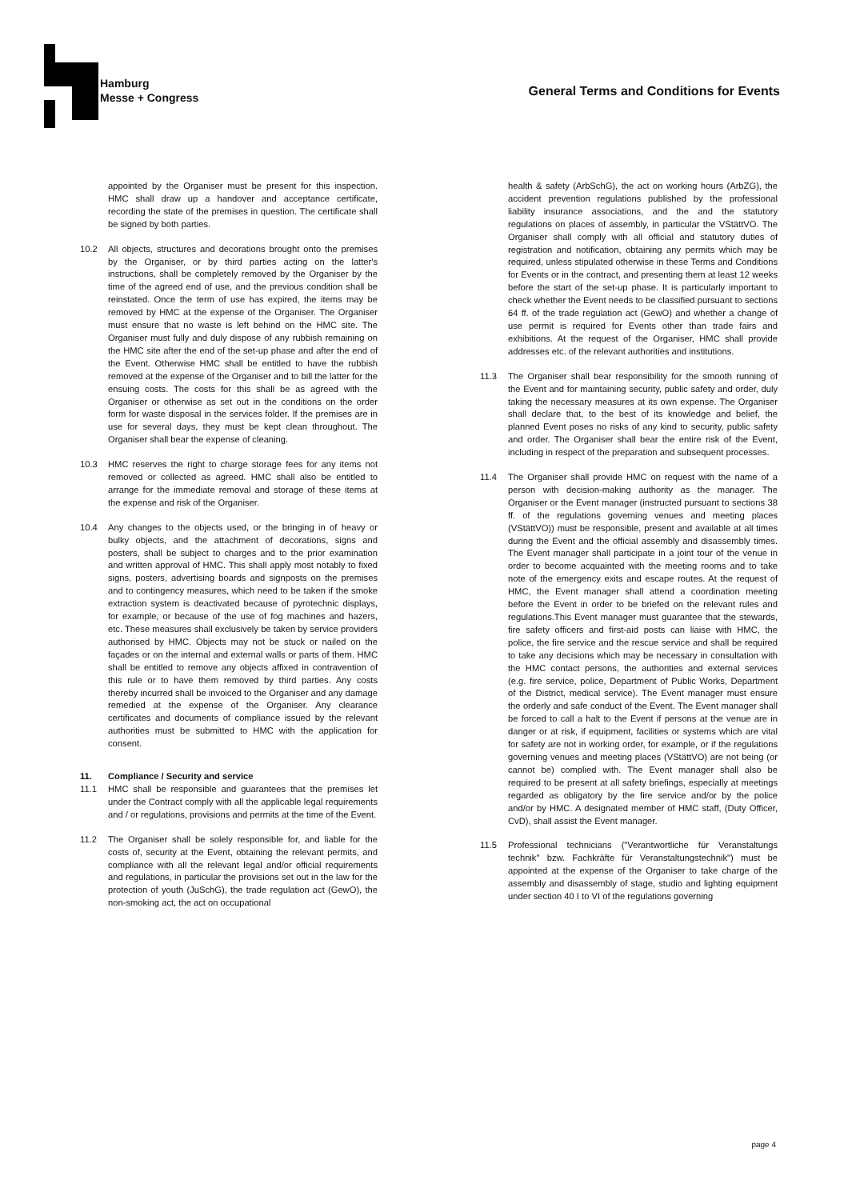Hamburg
Messe + Congress
General Terms and Conditions for Events
appointed by the Organiser must be present for this inspection. HMC shall draw up a handover and acceptance certificate, recording the state of the premises in question. The certificate shall be signed by both parties.
10.2 All objects, structures and decorations brought onto the premises by the Organiser, or by third parties acting on the latter's instructions, shall be completely removed by the Organiser by the time of the agreed end of use, and the previous condition shall be reinstated. Once the term of use has expired, the items may be removed by HMC at the expense of the Organiser. The Organiser must ensure that no waste is left behind on the HMC site. The Organiser must fully and duly dispose of any rubbish remaining on the HMC site after the end of the set-up phase and after the end of the Event. Otherwise HMC shall be entitled to have the rubbish removed at the expense of the Organiser and to bill the latter for the ensuing costs. The costs for this shall be as agreed with the Organiser or otherwise as set out in the conditions on the order form for waste disposal in the services folder. If the premises are in use for several days, they must be kept clean throughout. The Organiser shall bear the expense of cleaning.
10.3 HMC reserves the right to charge storage fees for any items not removed or collected as agreed. HMC shall also be entitled to arrange for the immediate removal and storage of these items at the expense and risk of the Organiser.
10.4 Any changes to the objects used, or the bringing in of heavy or bulky objects, and the attachment of decorations, signs and posters, shall be subject to charges and to the prior examination and written approval of HMC. This shall apply most notably to fixed signs, posters, advertising boards and signposts on the premises and to contingency measures, which need to be taken if the smoke extraction system is deactivated because of pyrotechnic displays, for example, or because of the use of fog machines and hazers, etc. These measures shall exclusively be taken by service providers authorised by HMC. Objects may not be stuck or nailed on the façades or on the internal and external walls or parts of them. HMC shall be entitled to remove any objects affixed in contravention of this rule or to have them removed by third parties. Any costs thereby incurred shall be invoiced to the Organiser and any damage remedied at the expense of the Organiser. Any clearance certificates and documents of compliance issued by the relevant authorities must be submitted to HMC with the application for consent.
11. Compliance / Security and service
11.1 HMC shall be responsible and guarantees that the premises let under the Contract comply with all the applicable legal requirements and / or regulations, provisions and permits at the time of the Event.
11.2 The Organiser shall be solely responsible for, and liable for the costs of, security at the Event, obtaining the relevant permits, and compliance with all the relevant legal and/or official requirements and regulations, in particular the provisions set out in the law for the protection of youth (JuSchG), the trade regulation act (GewO), the non-smoking act, the act on occupational
health & safety (ArbSchG), the act on working hours (ArbZG), the accident prevention regulations published by the professional liability insurance associations, and the and the statutory regulations on places of assembly, in particular the VStättVO. The Organiser shall comply with all official and statutory duties of registration and notification, obtaining any permits which may be required, unless stipulated otherwise in these Terms and Conditions for Events or in the contract, and presenting them at least 12 weeks before the start of the set-up phase. It is particularly important to check whether the Event needs to be classified pursuant to sections 64 ff. of the trade regulation act (GewO) and whether a change of use permit is required for Events other than trade fairs and exhibitions. At the request of the Organiser, HMC shall provide addresses etc. of the relevant authorities and institutions.
11.3 The Organiser shall bear responsibility for the smooth running of the Event and for maintaining security, public safety and order, duly taking the necessary measures at its own expense. The Organiser shall declare that, to the best of its knowledge and belief, the planned Event poses no risks of any kind to security, public safety and order. The Organiser shall bear the entire risk of the Event, including in respect of the preparation and subsequent processes.
11.4 The Organiser shall provide HMC on request with the name of a person with decision-making authority as the manager. The Organiser or the Event manager (instructed pursuant to sections 38 ff. of the regulations governing venues and meeting places (VStättVO)) must be responsible, present and available at all times during the Event and the official assembly and disassembly times. The Event manager shall participate in a joint tour of the venue in order to become acquainted with the meeting rooms and to take note of the emergency exits and escape routes. At the request of HMC, the Event manager shall attend a coordination meeting before the Event in order to be briefed on the relevant rules and regulations.This Event manager must guarantee that the stewards, fire safety officers and first-aid posts can liaise with HMC, the police, the fire service and the rescue service and shall be required to take any decisions which may be necessary in consultation with the HMC contact persons, the authorities and external services (e.g. fire service, police, Department of Public Works, Department of the District, medical service). The Event manager must ensure the orderly and safe conduct of the Event. The Event manager shall be forced to call a halt to the Event if persons at the venue are in danger or at risk, if equipment, facilities or systems which are vital for safety are not in working order, for example, or if the regulations governing venues and meeting places (VStättVO) are not being (or cannot be) complied with. The Event manager shall also be required to be present at all safety briefings, especially at meetings regarded as obligatory by the fire service and/or by the police and/or by HMC. A designated member of HMC staff, (Duty Officer, CvD), shall assist the Event manager.
11.5 Professional technicians ("Verantwortliche für Veranstaltungs technik" bzw. Fachkräfte für Veranstaltungstechnik") must be appointed at the expense of the Organiser to take charge of the assembly and disassembly of stage, studio and lighting equipment under section 40 I to VI of the regulations governing
page 4